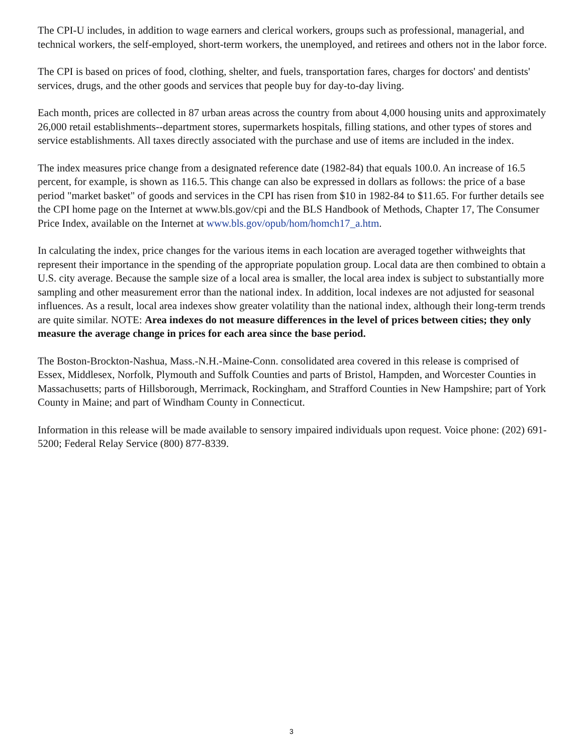The CPI-U includes, in addition to wage earners and clerical workers, groups such as professional, managerial, and technical workers, the self-employed, short-term workers, the unemployed, and retirees and others not in the labor force.
The CPI is based on prices of food, clothing, shelter, and fuels, transportation fares, charges for doctors' and dentists' services, drugs, and the other goods and services that people buy for day-to-day living.
Each month, prices are collected in 87 urban areas across the country from about 4,000 housing units and approximately 26,000 retail establishments--department stores, supermarkets hospitals, filling stations, and other types of stores and service establishments. All taxes directly associated with the purchase and use of items are included in the index.
The index measures price change from a designated reference date (1982-84) that equals 100.0. An increase of 16.5 percent, for example, is shown as 116.5. This change can also be expressed in dollars as follows: the price of a base period "market basket" of goods and services in the CPI has risen from $10 in 1982-84 to $11.65. For further details see the CPI home page on the Internet at www.bls.gov/cpi and the BLS Handbook of Methods, Chapter 17, The Consumer Price Index, available on the Internet at www.bls.gov/opub/hom/homch17_a.htm.
In calculating the index, price changes for the various items in each location are averaged together withweights that represent their importance in the spending of the appropriate population group. Local data are then combined to obtain a U.S. city average. Because the sample size of a local area is smaller, the local area index is subject to substantially more sampling and other measurement error than the national index. In addition, local indexes are not adjusted for seasonal influences. As a result, local area indexes show greater volatility than the national index, although their long-term trends are quite similar. NOTE: Area indexes do not measure differences in the level of prices between cities; they only measure the average change in prices for each area since the base period.
The Boston-Brockton-Nashua, Mass.-N.H.-Maine-Conn. consolidated area covered in this release is comprised of Essex, Middlesex, Norfolk, Plymouth and Suffolk Counties and parts of Bristol, Hampden, and Worcester Counties in Massachusetts; parts of Hillsborough, Merrimack, Rockingham, and Strafford Counties in New Hampshire; part of York County in Maine; and part of Windham County in Connecticut.
Information in this release will be made available to sensory impaired individuals upon request. Voice phone: (202) 691-5200; Federal Relay Service (800) 877-8339.
3